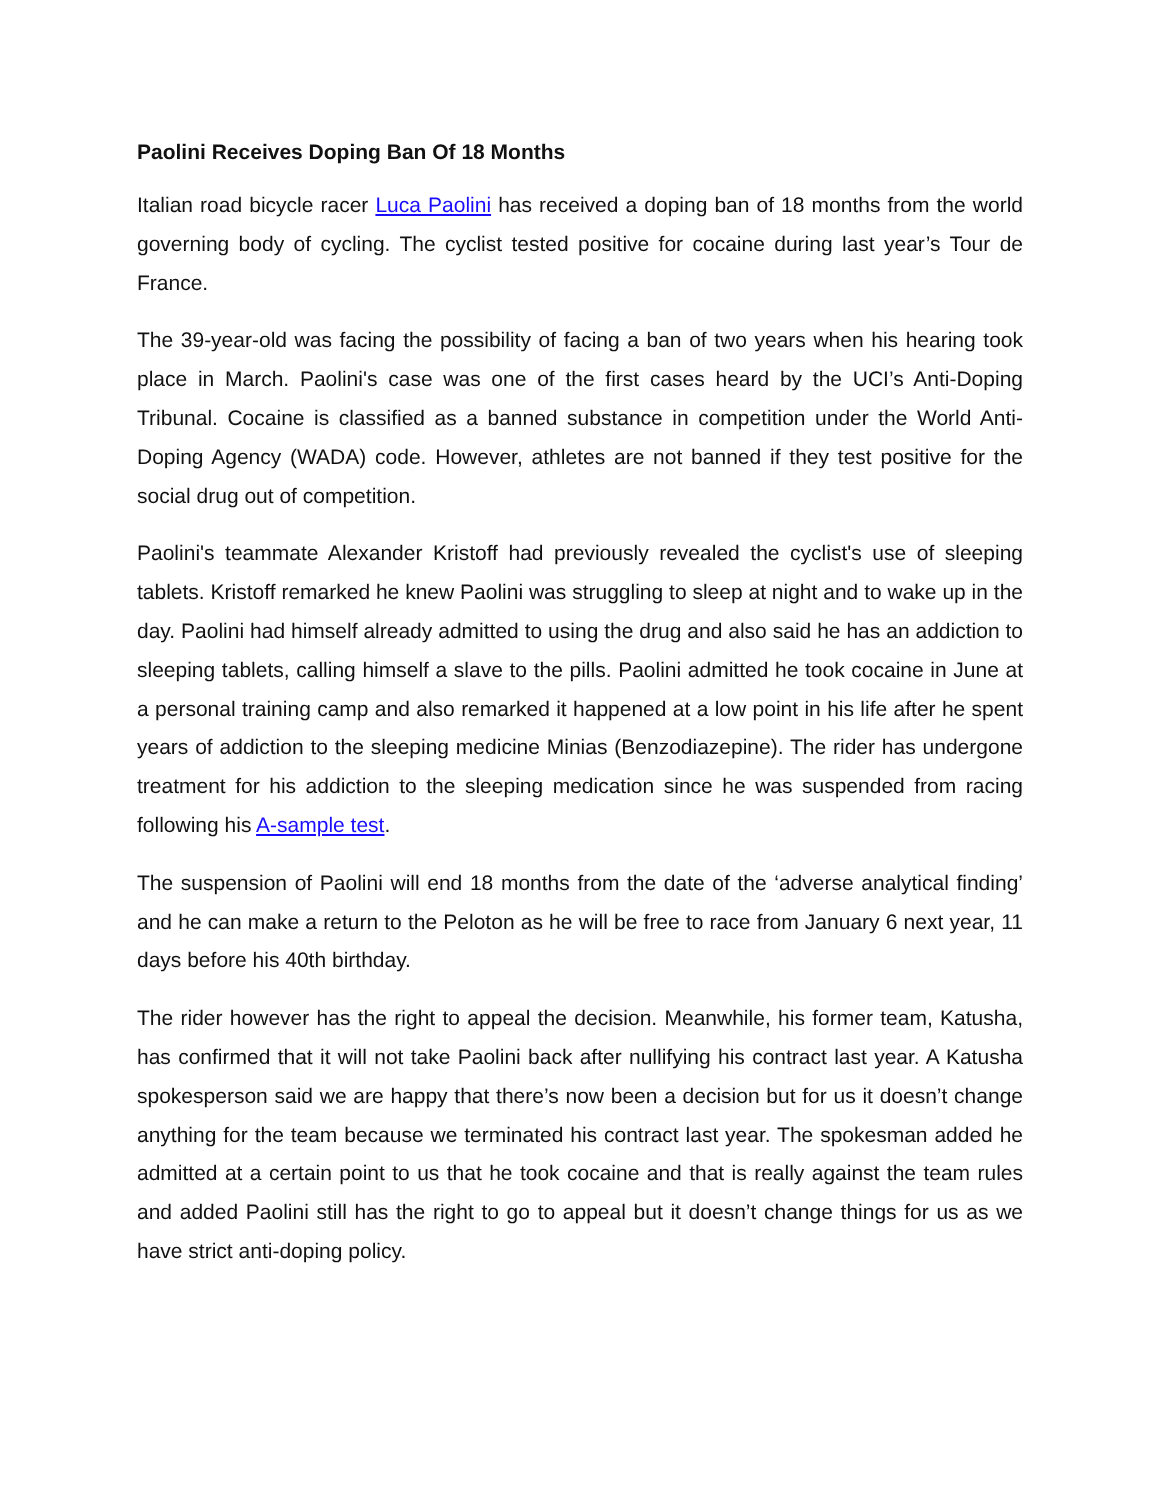Paolini Receives Doping Ban Of 18 Months
Italian road bicycle racer Luca Paolini has received a doping ban of 18 months from the world governing body of cycling. The cyclist tested positive for cocaine during last year’s Tour de France.
The 39-year-old was facing the possibility of facing a ban of two years when his hearing took place in March. Paolini's case was one of the first cases heard by the UCI’s Anti-Doping Tribunal. Cocaine is classified as a banned substance in competition under the World Anti-Doping Agency (WADA) code. However, athletes are not banned if they test positive for the social drug out of competition.
Paolini's teammate Alexander Kristoff had previously revealed the cyclist's use of sleeping tablets. Kristoff remarked he knew Paolini was struggling to sleep at night and to wake up in the day. Paolini had himself already admitted to using the drug and also said he has an addiction to sleeping tablets, calling himself a slave to the pills. Paolini admitted he took cocaine in June at a personal training camp and also remarked it happened at a low point in his life after he spent years of addiction to the sleeping medicine Minias (Benzodiazepine). The rider has undergone treatment for his addiction to the sleeping medication since he was suspended from racing following his A-sample test.
The suspension of Paolini will end 18 months from the date of the ‘adverse analytical finding’ and he can make a return to the Peloton as he will be free to race from January 6 next year, 11 days before his 40th birthday.
The rider however has the right to appeal the decision. Meanwhile, his former team, Katusha, has confirmed that it will not take Paolini back after nullifying his contract last year. A Katusha spokesperson said we are happy that there’s now been a decision but for us it doesn’t change anything for the team because we terminated his contract last year. The spokesman added he admitted at a certain point to us that he took cocaine and that is really against the team rules and added Paolini still has the right to go to appeal but it doesn’t change things for us as we have strict anti-doping policy.